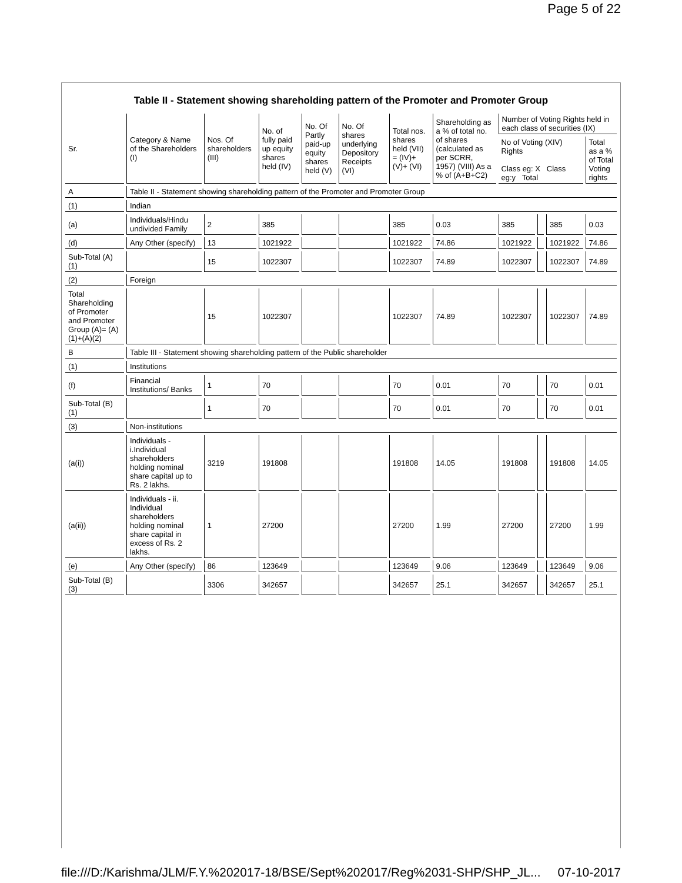Page 5 of 22
Table II - Statement showing shareholding pattern of the Promoter and Promoter Group
| Sr. | Category & Name of the Shareholders (I) | Nos. Of shareholders (III) | No. of fully paid up equity shares held (IV) | No. Of Partly paid-up equity shares held (V) | No. Of shares underlying Depository Receipts (VI) | Total nos. shares held (VII) = (IV)+ (V)+ (VI) | Shareholding as a % of total no. of shares (calculated as per SCRR, 1957) (VIII) As a % of (A+B+C2) | Number of Voting Rights held in each class of securities (IX) | | | |
| --- | --- | --- | --- | --- | --- | --- | --- | --- | --- | --- | --- |
| | | | | | | | | No of Voting (XIV) Rights Class eg: X Class eg:y Total | | | Total as a % of Total Voting rights |
| A | Table II - Statement showing shareholding pattern of the Promoter and Promoter Group | | | | | | | | | | |
| (1) | Indian | | | | | | | | | | |
| (a) | Individuals/Hindu undivided Family | 2 | 385 | | | 385 | 0.03 | 385 | | 385 | 0.03 |
| (d) | Any Other (specify) | 13 | 1021922 | | | 1021922 | 74.86 | 1021922 | | 1021922 | 74.86 |
| Sub-Total (A)(1) | | 15 | 1022307 | | | 1022307 | 74.89 | 1022307 | | 1022307 | 74.89 |
| (2) | Foreign | | | | | | | | | | |
| Total Shareholding of Promoter and Promoter Group (A)= (A)(1)+(A)(2) | | 15 | 1022307 | | | 1022307 | 74.89 | 1022307 | | 1022307 | 74.89 |
| B | Table III - Statement showing shareholding pattern of the Public shareholder | | | | | | | | | | |
| (1) | Institutions | | | | | | | | | | |
| (f) | Financial Institutions/ Banks | 1 | 70 | | | 70 | 0.01 | 70 | | 70 | 0.01 |
| Sub-Total (B)(1) | | 1 | 70 | | | 70 | 0.01 | 70 | | 70 | 0.01 |
| (3) | Non-institutions | | | | | | | | | | |
| (a(i)) | Individuals - i.Individual shareholders holding nominal share capital up to Rs. 2 lakhs. | 3219 | 191808 | | | 191808 | 14.05 | 191808 | | 191808 | 14.05 |
| (a(ii)) | Individuals - ii. Individual shareholders holding nominal share capital in excess of Rs. 2 lakhs. | 1 | 27200 | | | 27200 | 1.99 | 27200 | | 27200 | 1.99 |
| (e) | Any Other (specify) | 86 | 123649 | | | 123649 | 9.06 | 123649 | | 123649 | 9.06 |
| Sub-Total (B)(3) | | 3306 | 342657 | | | 342657 | 25.1 | 342657 | | 342657 | 25.1 |
file:///D:/Karishma/JLM/F.Y.%202017-18/BSE/Sept%202017/Reg%2031-SHP/SHP_JL... 07-10-2017